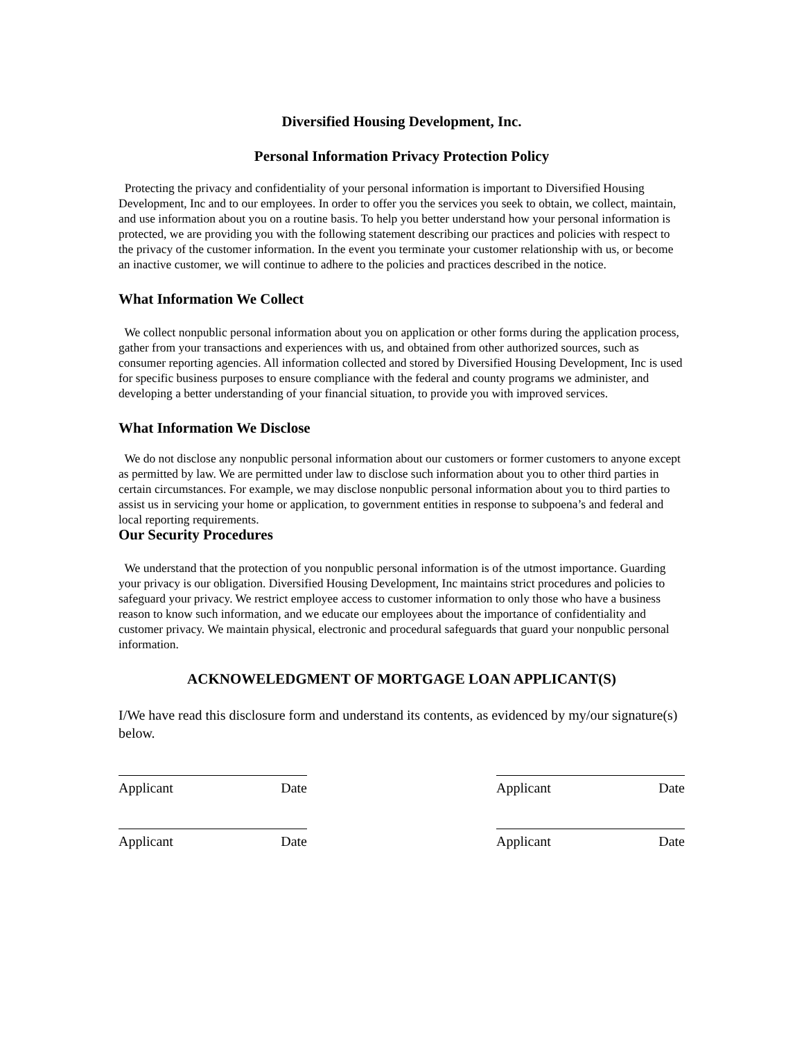Diversified Housing Development, Inc.
Personal Information Privacy Protection Policy
Protecting the privacy and confidentiality of your personal information is important to Diversified Housing Development, Inc and to our employees. In order to offer you the services you seek to obtain, we collect, maintain, and use information about you on a routine basis. To help you better understand how your personal information is protected, we are providing you with the following statement describing our practices and policies with respect to the privacy of the customer information. In the event you terminate your customer relationship with us, or become an inactive customer, we will continue to adhere to the policies and practices described in the notice.
What Information We Collect
We collect nonpublic personal information about you on application or other forms during the application process, gather from your transactions and experiences with us, and obtained from other authorized sources, such as consumer reporting agencies. All information collected and stored by Diversified Housing Development, Inc is used for specific business purposes to ensure compliance with the federal and county programs we administer, and developing a better understanding of your financial situation, to provide you with improved services.
What Information We Disclose
We do not disclose any nonpublic personal information about our customers or former customers to anyone except as permitted by law. We are permitted under law to disclose such information about you to other third parties in certain circumstances. For example, we may disclose nonpublic personal information about you to third parties to assist us in servicing your home or application, to government entities in response to subpoena’s and federal and local reporting requirements.
Our Security Procedures
We understand that the protection of you nonpublic personal information is of the utmost importance. Guarding your privacy is our obligation. Diversified Housing Development, Inc maintains strict procedures and policies to safeguard your privacy. We restrict employee access to customer information to only those who have a business reason to know such information, and we educate our employees about the importance of confidentiality and customer privacy. We maintain physical, electronic and procedural safeguards that guard your nonpublic personal information.
ACKNOWELEDGMENT OF MORTGAGE LOAN APPLICANT(S)
I/We have read this disclosure form and understand its contents, as evidenced by my/our signature(s) below.
Applicant Date Applicant Date
Applicant Date Applicant Date